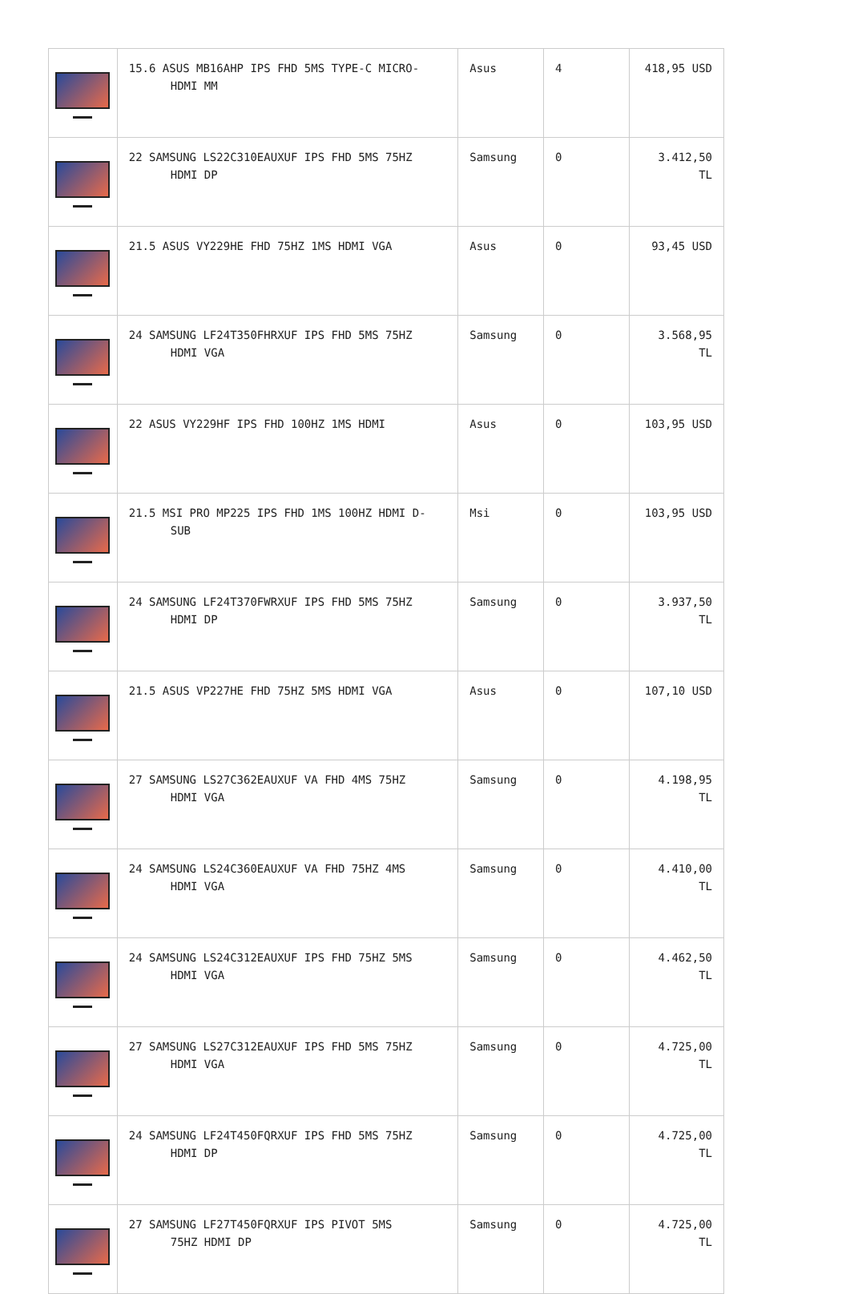| | 15.6 ASUS MB16AHP IPS FHD 5MS TYPE-C MICRO- HDMI MM | Asus | 4 | 418,95 USD |
| | 22 SAMSUNG LS22C310EAUXUF IPS FHD 5MS 75HZ HDMI DP | Samsung | 0 | 3.412,50 TL |
| | 21.5 ASUS VY229HE FHD 75HZ 1MS HDMI VGA | Asus | 0 | 93,45 USD |
| | 24 SAMSUNG LF24T350FHRXUF IPS FHD 5MS 75HZ HDMI VGA | Samsung | 0 | 3.568,95 TL |
| | 22 ASUS VY229HF IPS FHD 100HZ 1MS HDMI | Asus | 0 | 103,95 USD |
| | 21.5 MSI PRO MP225 IPS FHD 1MS 100HZ HDMI D- SUB | Msi | 0 | 103,95 USD |
| | 24 SAMSUNG LF24T370FWRXUF IPS FHD 5MS 75HZ HDMI DP | Samsung | 0 | 3.937,50 TL |
| | 21.5 ASUS VP227HE FHD 75HZ 5MS HDMI VGA | Asus | 0 | 107,10 USD |
| | 27 SAMSUNG LS27C362EAUXUF VA FHD 4MS 75HZ HDMI VGA | Samsung | 0 | 4.198,95 TL |
| | 24 SAMSUNG LS24C360EAUXUF VA FHD 75HZ 4MS HDMI VGA | Samsung | 0 | 4.410,00 TL |
| | 24 SAMSUNG LS24C312EAUXUF IPS FHD 75HZ 5MS HDMI VGA | Samsung | 0 | 4.462,50 TL |
| | 27 SAMSUNG LS27C312EAUXUF IPS FHD 5MS 75HZ HDMI VGA | Samsung | 0 | 4.725,00 TL |
| | 24 SAMSUNG LF24T450FQRXUF IPS FHD 5MS 75HZ HDMI DP | Samsung | 0 | 4.725,00 TL |
| | 27 SAMSUNG LF27T450FQRXUF IPS PIVOT 5MS 75HZ HDMI DP | Samsung | 0 | 4.725,00 TL |